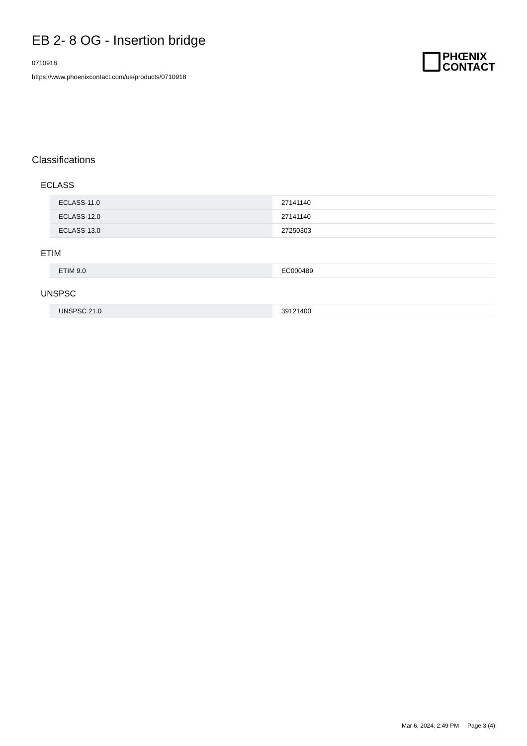EB 2- 8 OG - Insertion bridge
0710918
https://www.phoenixcontact.com/us/products/0710918
PHŒNIX
CONTACT
Classifications
ECLASS
| ECLASS-11.0 | 27141140 |
| ECLASS-12.0 | 27141140 |
| ECLASS-13.0 | 27250303 |
ETIM
| ETIM 9.0 | EC000489 |
UNSPSC
| UNSPSC 21.0 | 39121400 |
Mar 6, 2024, 2:49 PM Page 3 (4)